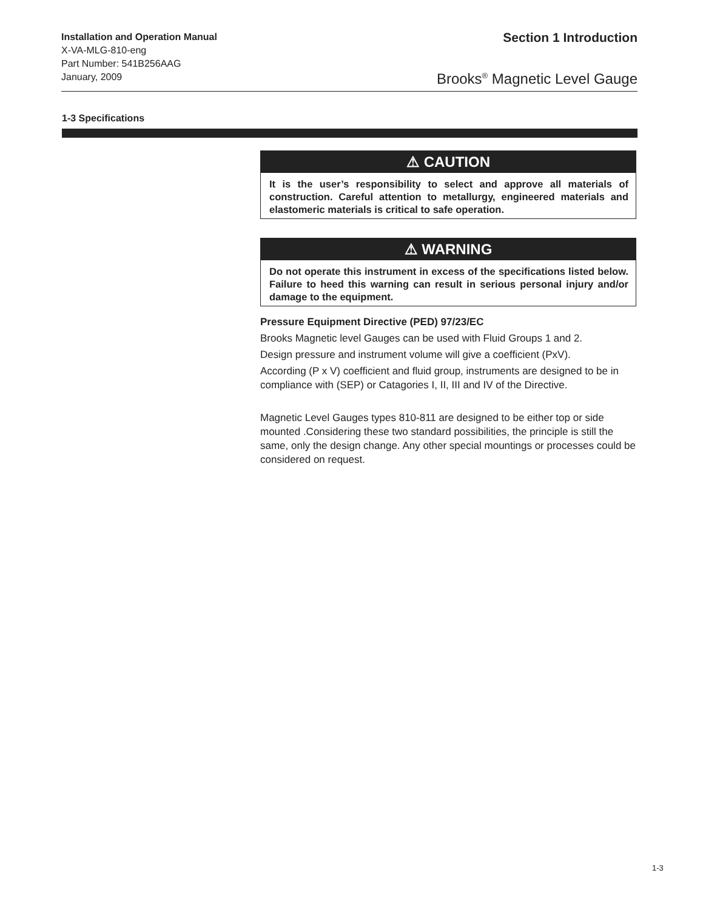Installation and Operation Manual
X-VA-MLG-810-eng
Part Number: 541B256AAG
January, 2009
Section 1 Introduction
Brooks<sup>®</sup> Magnetic Level Gauge
1-3 Specifications
⚠ CAUTION
It is the user’s responsibility to select and approve all materials of construction. Careful attention to metallurgy, engineered materials and elastomeric materials is critical to safe operation.
⚠ WARNING
Do not operate this instrument in excess of the specifications listed below. Failure to heed this warning can result in serious personal injury and/or damage to the equipment.
Pressure Equipment Directive (PED) 97/23/EC
Brooks Magnetic level Gauges can be used with Fluid Groups 1 and 2.
Design pressure and instrument volume will give a coefficient (PxV).
According (P x V) coefficient and fluid group, instruments are designed to be in compliance with (SEP) or Catagories I, II, III and IV of the Directive.
Magnetic Level Gauges types 810-811 are designed to be either top or side mounted .Considering these two standard possibilities, the principle is still the same, only the design change. Any other special mountings or processes could be considered on request.
1-3